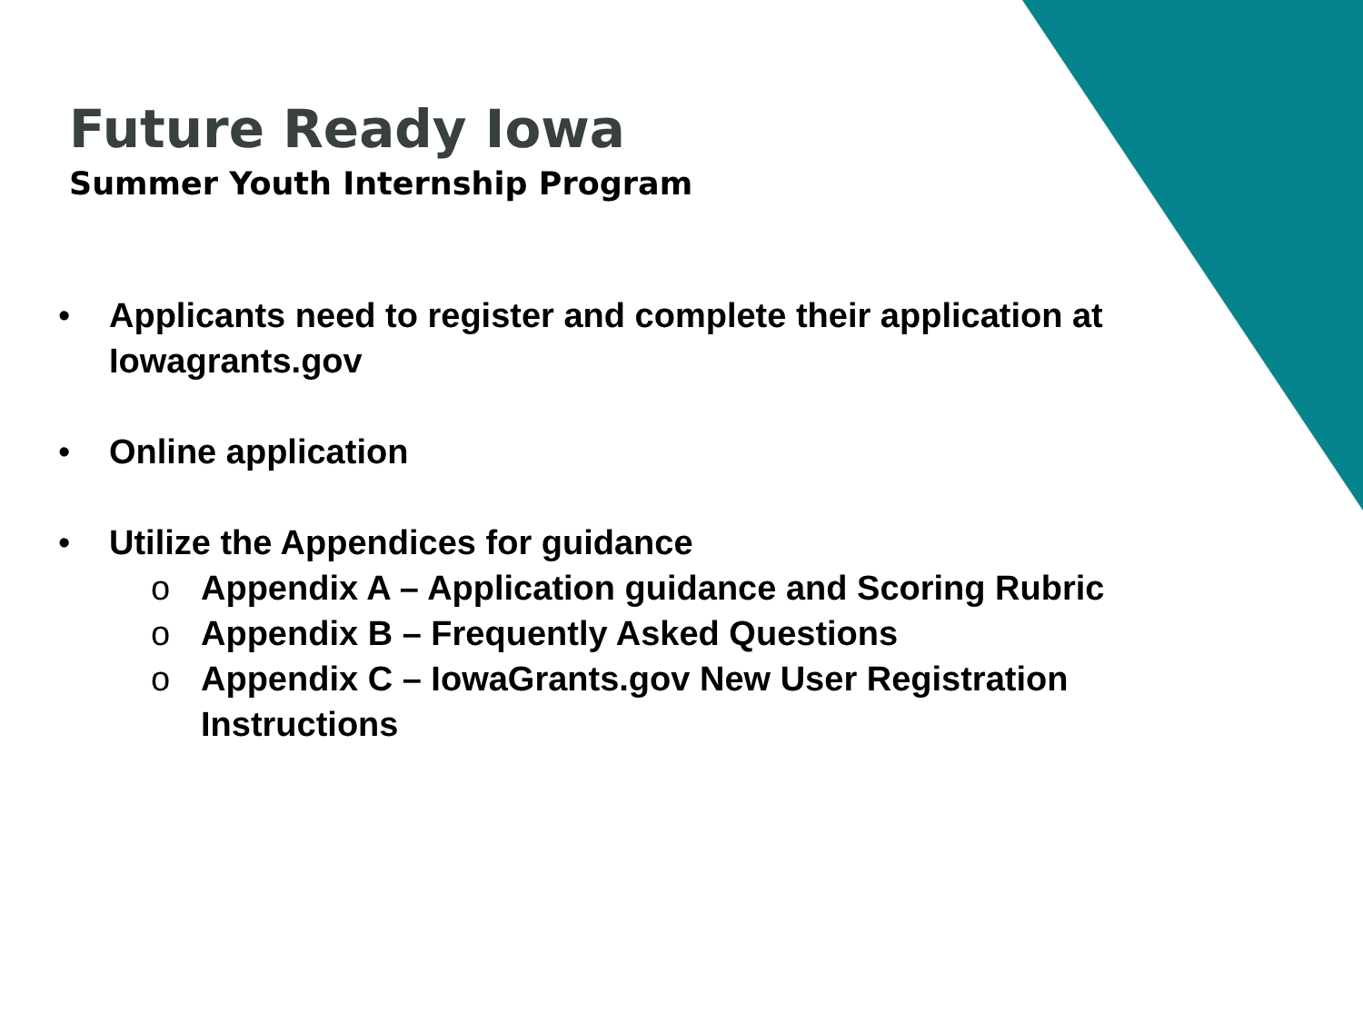Future Ready Iowa
Summer Youth Internship Program
• Applicants need to register and complete their application at Iowagrants.gov
• Online application
• Utilize the Appendices for guidance
o Appendix A – Application guidance and Scoring Rubric
o Appendix B – Frequently Asked Questions
o Appendix C – IowaGrants.gov New User Registration
Instructions